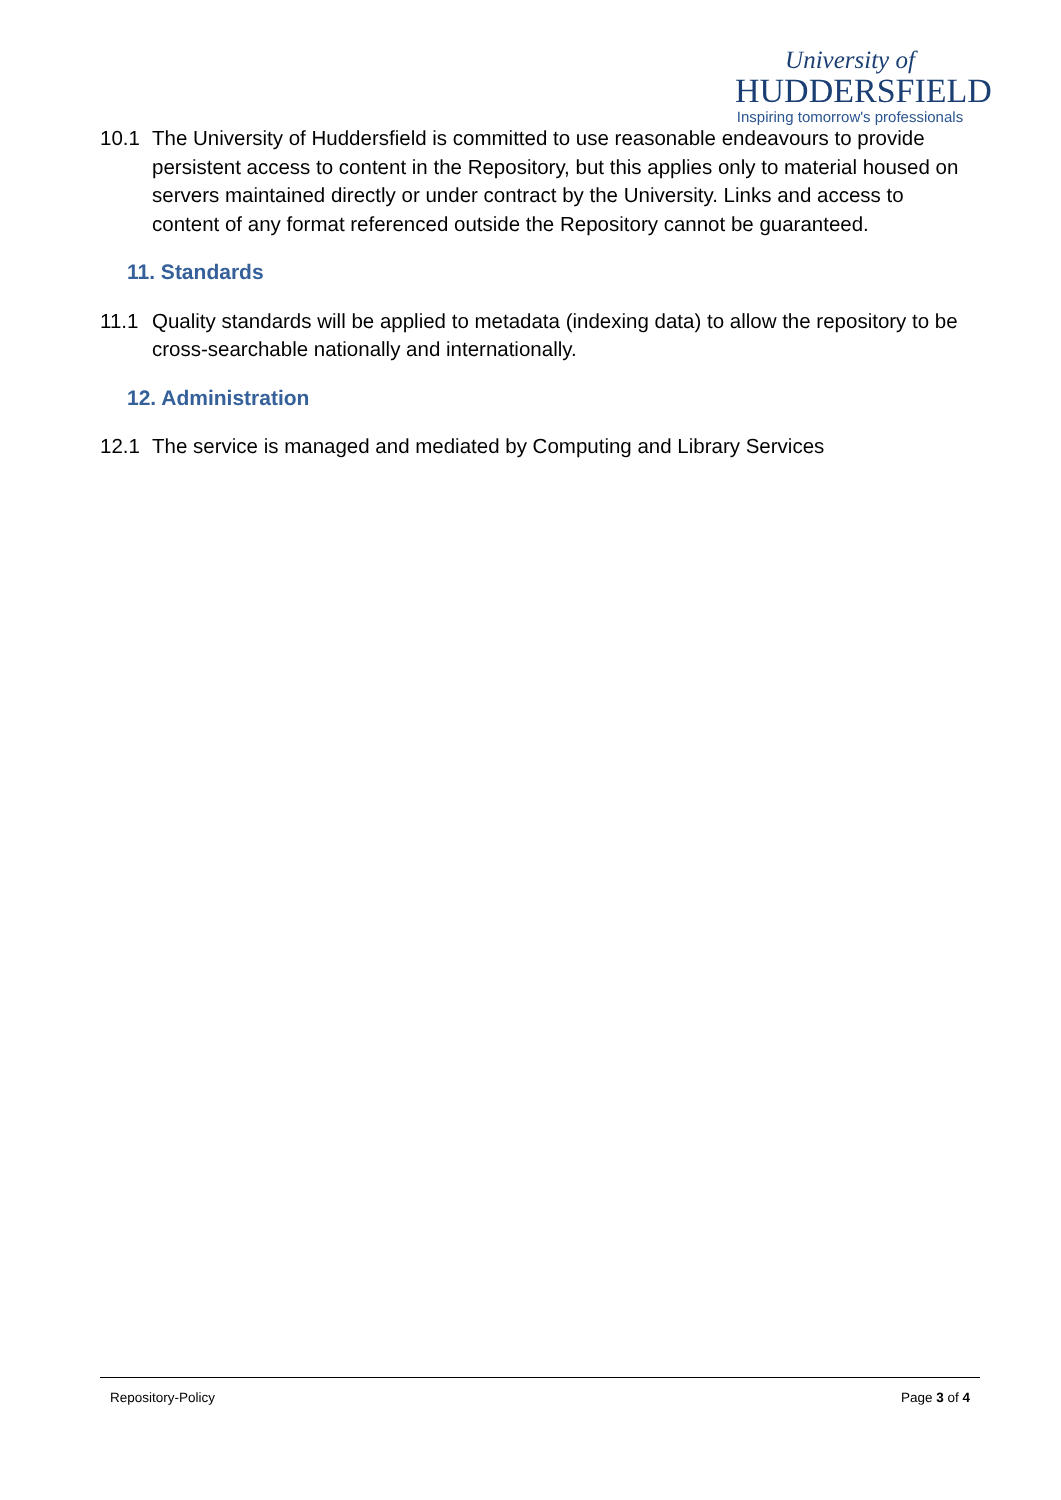University of
HUDDERSFIELD
Inspiring tomorrow's professionals
10.1 The University of Huddersfield is committed to use reasonable endeavours to provide persistent access to content in the Repository, but this applies only to material housed on servers maintained directly or under contract by the University. Links and access to content of any format referenced outside the Repository cannot be guaranteed.
11. Standards
11.1 Quality standards will be applied to metadata (indexing data) to allow the repository to be cross-searchable nationally and internationally.
12. Administration
12.1 The service is managed and mediated by Computing and Library Services
Repository-Policy Page 3 of 4